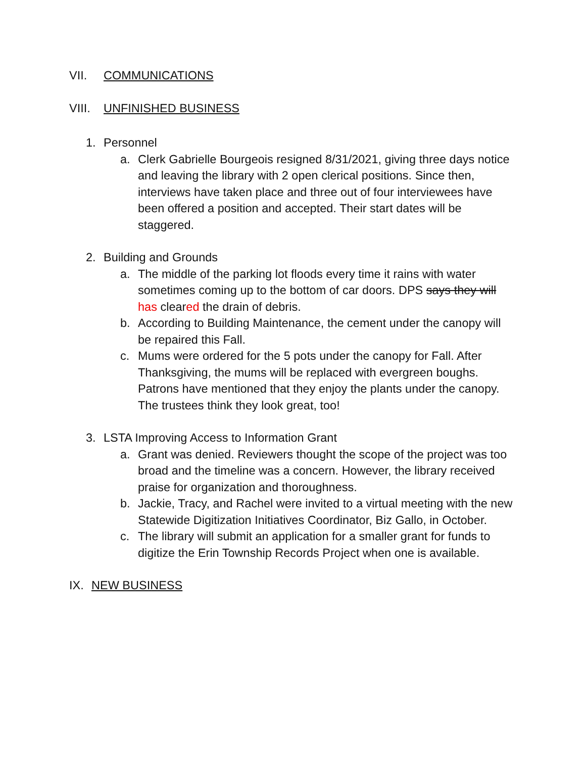VII. COMMUNICATIONS
VIII. UNFINISHED BUSINESS
1. Personnel
a. Clerk Gabrielle Bourgeois resigned 8/31/2021, giving three days notice and leaving the library with 2 open clerical positions. Since then, interviews have taken place and three out of four interviewees have been offered a position and accepted. Their start dates will be staggered.
2. Building and Grounds
a. The middle of the parking lot floods every time it rains with water sometimes coming up to the bottom of car doors. DPS says they will has cleared the drain of debris.
b. According to Building Maintenance, the cement under the canopy will be repaired this Fall.
c. Mums were ordered for the 5 pots under the canopy for Fall. After Thanksgiving, the mums will be replaced with evergreen boughs. Patrons have mentioned that they enjoy the plants under the canopy. The trustees think they look great, too!
3. LSTA Improving Access to Information Grant
a. Grant was denied. Reviewers thought the scope of the project was too broad and the timeline was a concern. However, the library received praise for organization and thoroughness.
b. Jackie, Tracy, and Rachel were invited to a virtual meeting with the new Statewide Digitization Initiatives Coordinator, Biz Gallo, in October.
c. The library will submit an application for a smaller grant for funds to digitize the Erin Township Records Project when one is available.
IX. NEW BUSINESS